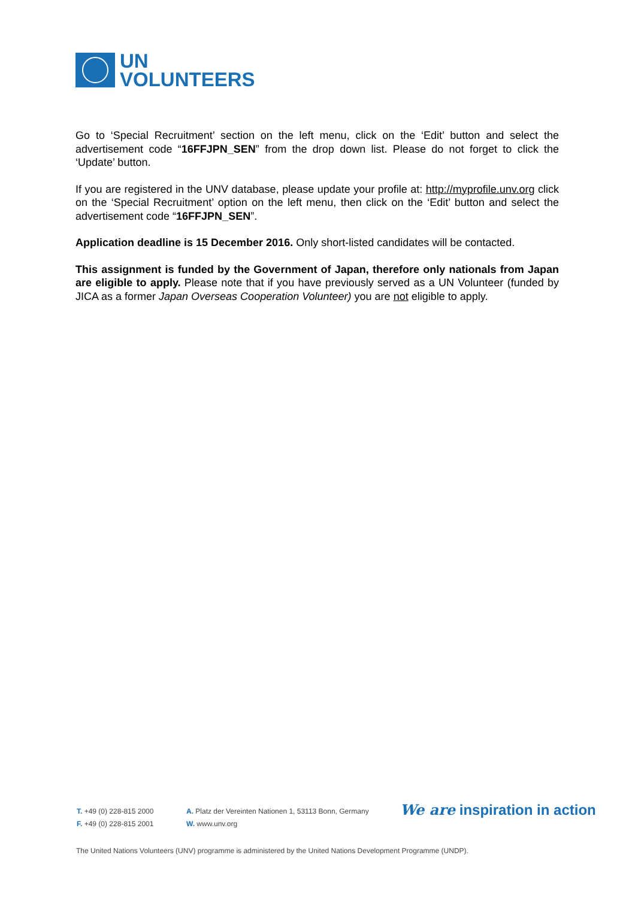UN
VOLUNTEERS
Go to ‘Special Recruitment’ section on the left menu, click on the ‘Edit’ button and select the advertisement code “16FFJPN_SEN” from the drop down list. Please do not forget to click the ‘Update’ button.
If you are registered in the UNV database, please update your profile at: http://myprofile.unv.org click on the ‘Special Recruitment’ option on the left menu, then click on the ‘Edit’ button and select the advertisement code “16FFJPN_SEN”.
Application deadline is 15 December 2016. Only short-listed candidates will be contacted.
This assignment is funded by the Government of Japan, therefore only nationals from Japan are eligible to apply. Please note that if you have previously served as a UN Volunteer (funded by JICA as a former Japan Overseas Cooperation Volunteer) you are not eligible to apply.
T. +49 (0) 228-815 2000
F. +49 (0) 228-815 2001
A. Platz der Vereinten Nationen 1, 53113 Bonn, Germany
W. www.unv.org
We are inspiration in action
The United Nations Volunteers (UNV) programme is administered by the United Nations Development Programme (UNDP).